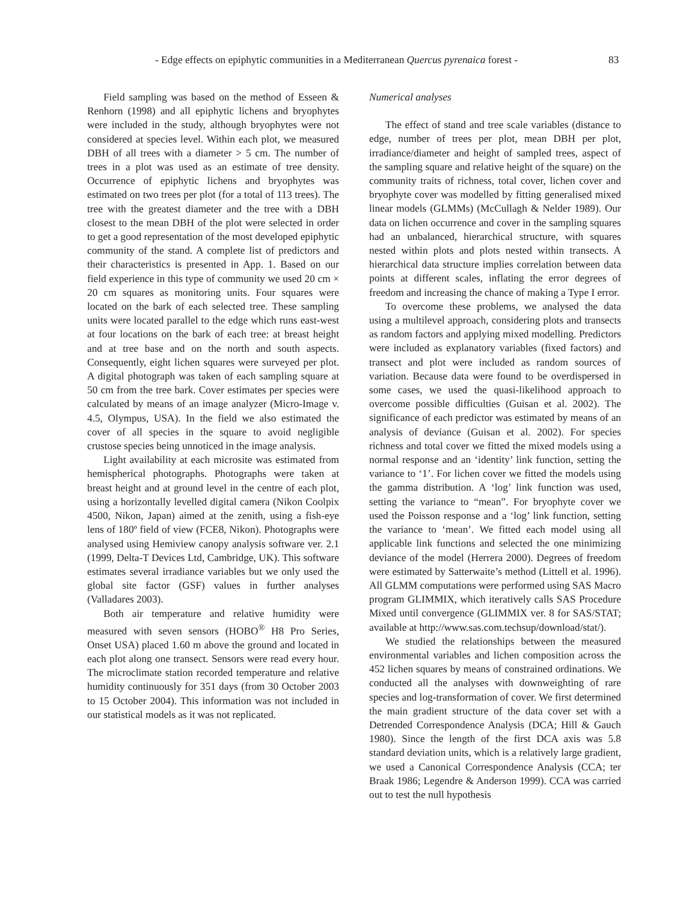- Edge effects on epiphytic communities in a Mediterranean Quercus pyrenaica forest - 83
Field sampling was based on the method of Esseen & Renhorn (1998) and all epiphytic lichens and bryophytes were included in the study, although bryophytes were not considered at species level. Within each plot, we measured DBH of all trees with a diameter > 5 cm. The number of trees in a plot was used as an estimate of tree density. Occurrence of epiphytic lichens and bryophytes was estimated on two trees per plot (for a total of 113 trees). The tree with the greatest diameter and the tree with a DBH closest to the mean DBH of the plot were selected in order to get a good representation of the most developed epiphytic community of the stand. A complete list of predictors and their characteristics is presented in App. 1. Based on our field experience in this type of community we used 20 cm × 20 cm squares as monitoring units. Four squares were located on the bark of each selected tree. These sampling units were located parallel to the edge which runs east-west at four locations on the bark of each tree: at breast height and at tree base and on the north and south aspects. Consequently, eight lichen squares were surveyed per plot. A digital photograph was taken of each sampling square at 50 cm from the tree bark. Cover estimates per species were calculated by means of an image analyzer (Micro-Image v. 4.5, Olympus, USA). In the field we also estimated the cover of all species in the square to avoid negligible crustose species being unnoticed in the image analysis.
Light availability at each microsite was estimated from hemispherical photographs. Photographs were taken at breast height and at ground level in the centre of each plot, using a horizontally levelled digital camera (Nikon Coolpix 4500, Nikon, Japan) aimed at the zenith, using a fish-eye lens of 180º field of view (FCE8, Nikon). Photographs were analysed using Hemiview canopy analysis software ver. 2.1 (1999, Delta-T Devices Ltd, Cambridge, UK). This software estimates several irradiance variables but we only used the global site factor (GSF) values in further analyses (Valladares 2003).
Both air temperature and relative humidity were measured with seven sensors (HOBO<sup>®</sup> H8 Pro Series, Onset USA) placed 1.60 m above the ground and located in each plot along one transect. Sensors were read every hour. The microclimate station recorded temperature and relative humidity continuously for 351 days (from 30 October 2003 to 15 October 2004). This information was not included in our statistical models as it was not replicated.
Numerical analyses
The effect of stand and tree scale variables (distance to edge, number of trees per plot, mean DBH per plot, irradiance/diameter and height of sampled trees, aspect of the sampling square and relative height of the square) on the community traits of richness, total cover, lichen cover and bryophyte cover was modelled by fitting generalised mixed linear models (GLMMs) (McCullagh & Nelder 1989). Our data on lichen occurrence and cover in the sampling squares had an unbalanced, hierarchical structure, with squares nested within plots and plots nested within transects. A hierarchical data structure implies correlation between data points at different scales, inflating the error degrees of freedom and increasing the chance of making a Type I error.
To overcome these problems, we analysed the data using a multilevel approach, considering plots and transects as random factors and applying mixed modelling. Predictors were included as explanatory variables (fixed factors) and transect and plot were included as random sources of variation. Because data were found to be overdispersed in some cases, we used the quasi-likelihood approach to overcome possible difficulties (Guisan et al. 2002). The significance of each predictor was estimated by means of an analysis of deviance (Guisan et al. 2002). For species richness and total cover we fitted the mixed models using a normal response and an ‘identity’ link function, setting the variance to ‘1’. For lichen cover we fitted the models using the gamma distribution. A ‘log’ link function was used, setting the variance to “mean”. For bryophyte cover we used the Poisson response and a ‘log’ link function, setting the variance to ‘mean’. We fitted each model using all applicable link functions and selected the one minimizing deviance of the model (Herrera 2000). Degrees of freedom were estimated by Satterwaite’s method (Littell et al. 1996). All GLMM computations were performed using SAS Macro program GLIMMIX, which iteratively calls SAS Procedure Mixed until convergence (GLIMMIX ver. 8 for SAS/STAT; available at http://www.sas.com.techsup/download/stat/).
We studied the relationships between the measured environmental variables and lichen composition across the 452 lichen squares by means of constrained ordinations. We conducted all the analyses with downweighting of rare species and log-transformation of cover. We first determined the main gradient structure of the data cover set with a Detrended Correspondence Analysis (DCA; Hill & Gauch 1980). Since the length of the first DCA axis was 5.8 standard deviation units, which is a relatively large gradient, we used a Canonical Correspondence Analysis (CCA; ter Braak 1986; Legendre & Anderson 1999). CCA was carried out to test the null hypothesis